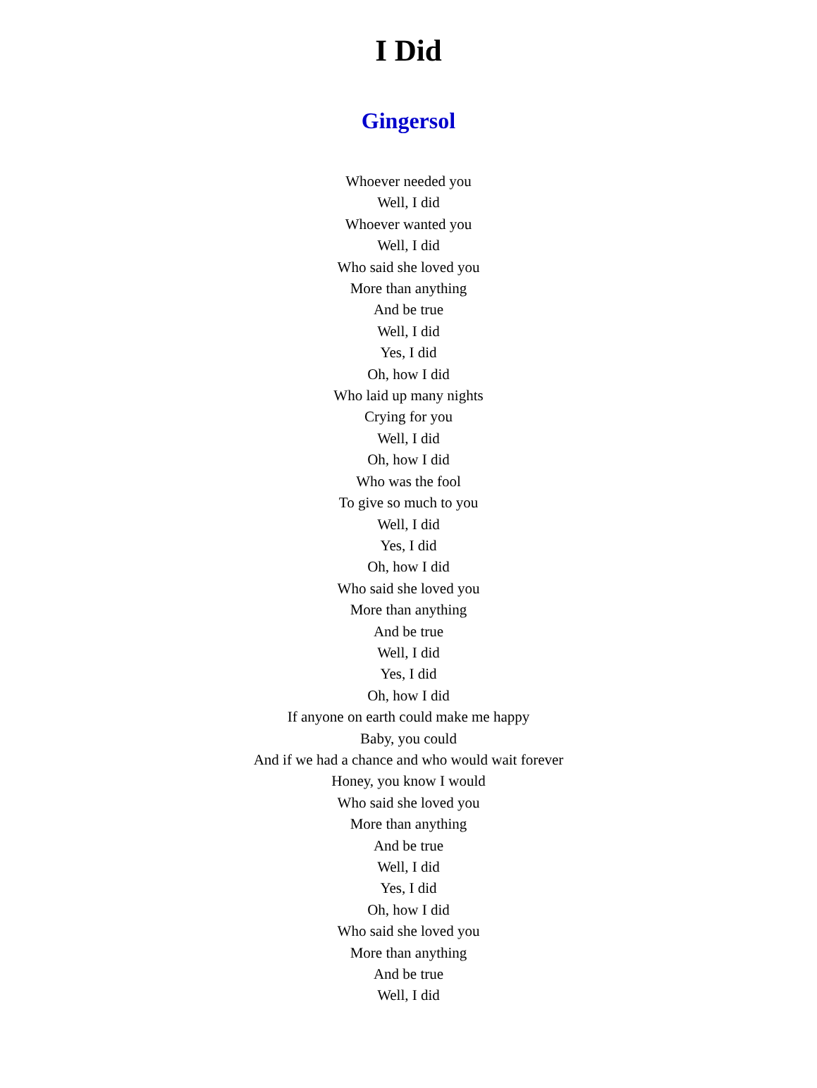I Did
Gingersol
Whoever needed you
Well, I did
Whoever wanted you
Well, I did
Who said she loved you
More than anything
And be true
Well, I did
Yes, I did
Oh, how I did
Who laid up many nights
Crying for you
Well, I did
Oh, how I did
Who was the fool
To give so much to you
Well, I did
Yes, I did
Oh, how I did
Who said she loved you
More than anything
And be true
Well, I did
Yes, I did
Oh, how I did
If anyone on earth could make me happy
Baby, you could
And if we had a chance and who would wait forever
Honey, you know I would
Who said she loved you
More than anything
And be true
Well, I did
Yes, I did
Oh, how I did
Who said she loved you
More than anything
And be true
Well, I did